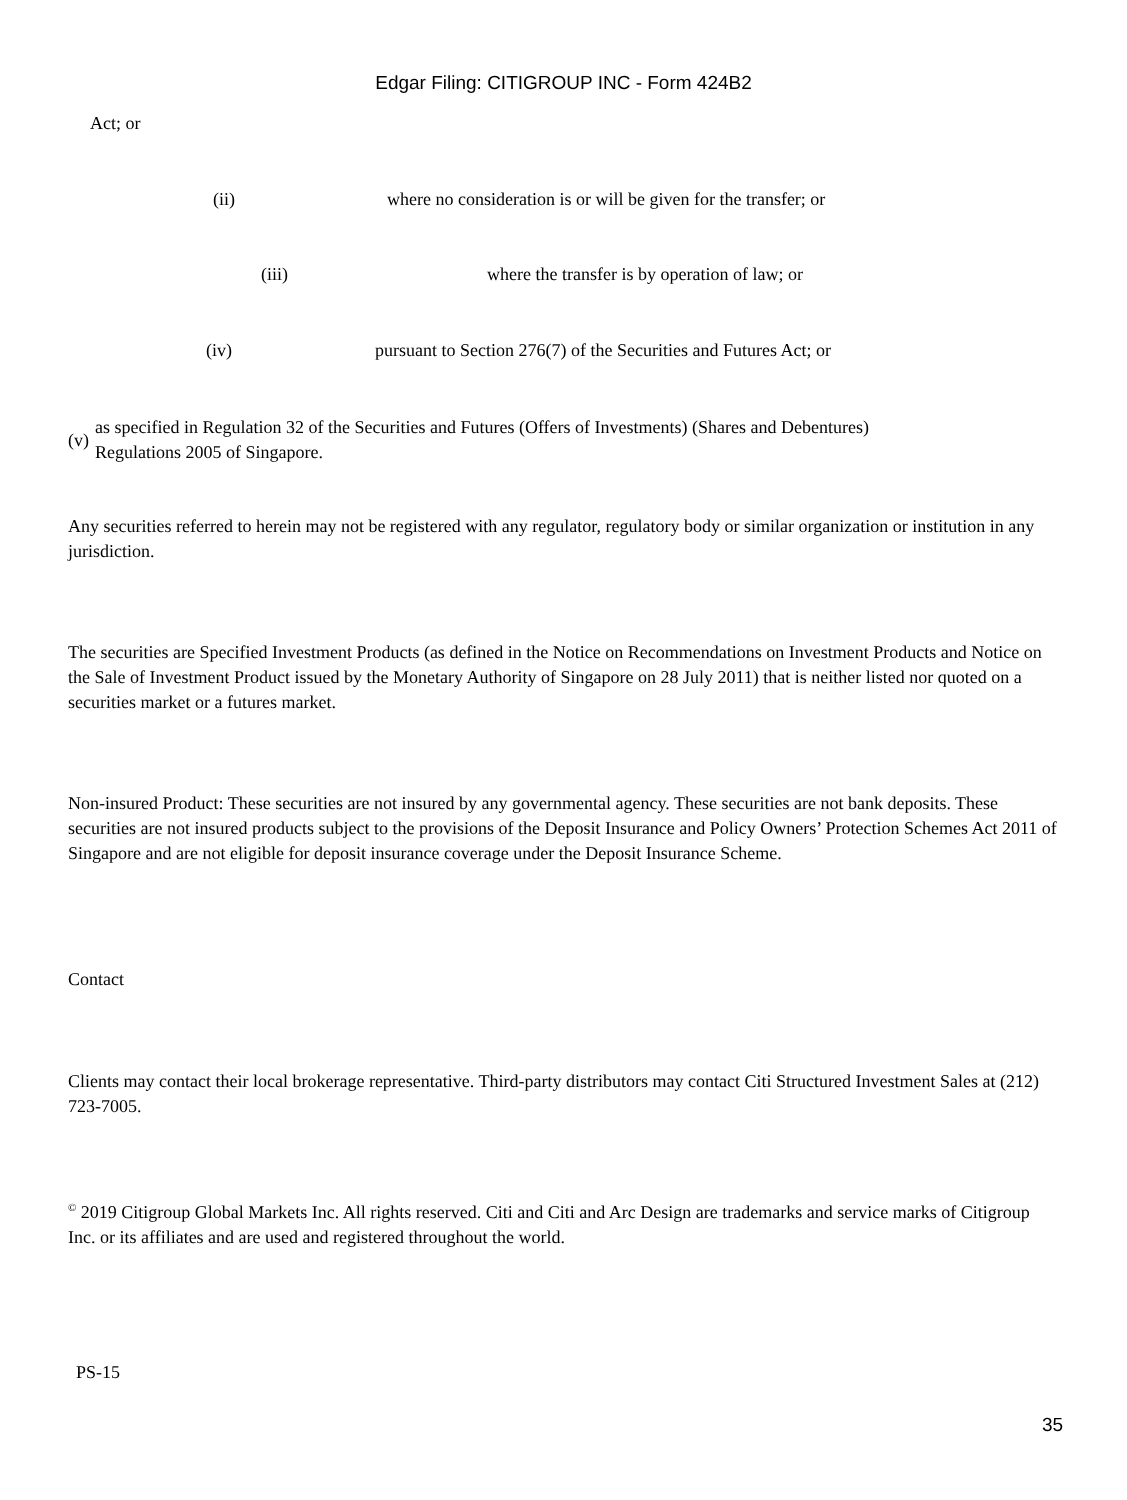Edgar Filing: CITIGROUP INC - Form 424B2
Act; or
(ii) where no consideration is or will be given for the transfer; or
(iii) where the transfer is by operation of law; or
(iv) pursuant to Section 276(7) of the Securities and Futures Act; or
(v) as specified in Regulation 32 of the Securities and Futures (Offers of Investments) (Shares and Debentures)
Regulations 2005 of Singapore.
Any securities referred to herein may not be registered with any regulator, regulatory body or similar organization or institution in any jurisdiction.
The securities are Specified Investment Products (as defined in the Notice on Recommendations on Investment Products and Notice on the Sale of Investment Product issued by the Monetary Authority of Singapore on 28 July 2011) that is neither listed nor quoted on a securities market or a futures market.
Non-insured Product: These securities are not insured by any governmental agency. These securities are not bank deposits. These securities are not insured products subject to the provisions of the Deposit Insurance and Policy Owners’ Protection Schemes Act 2011 of Singapore and are not eligible for deposit insurance coverage under the Deposit Insurance Scheme.
Contact
Clients may contact their local brokerage representative. Third-party distributors may contact Citi Structured Investment Sales at (212) 723-7005.
<sup>©</sup> 2019 Citigroup Global Markets Inc. All rights reserved. Citi and Citi and Arc Design are trademarks and service marks of Citigroup Inc. or its affiliates and are used and registered throughout the world.
PS-15
35